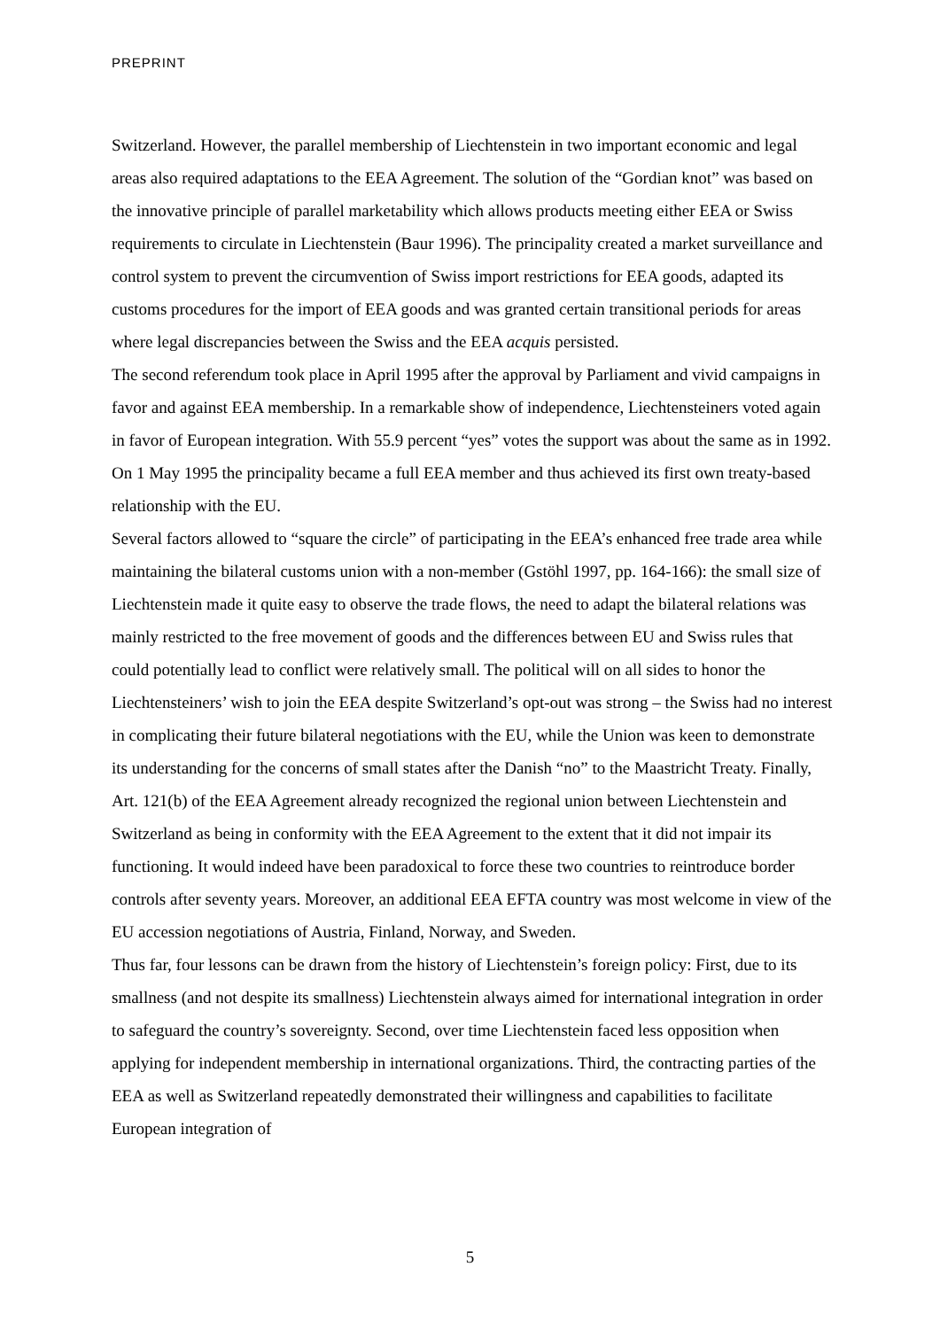PREPRINT
Switzerland. However, the parallel membership of Liechtenstein in two important economic and legal areas also required adaptations to the EEA Agreement. The solution of the “Gordian knot” was based on the innovative principle of parallel marketability which allows products meeting either EEA or Swiss requirements to circulate in Liechtenstein (Baur 1996). The principality created a market surveillance and control system to prevent the circumvention of Swiss import restrictions for EEA goods, adapted its customs procedures for the import of EEA goods and was granted certain transitional periods for areas where legal discrepancies between the Swiss and the EEA acquis persisted.
The second referendum took place in April 1995 after the approval by Parliament and vivid campaigns in favor and against EEA membership. In a remarkable show of independence, Liechtensteiners voted again in favor of European integration. With 55.9 percent “yes” votes the support was about the same as in 1992. On 1 May 1995 the principality became a full EEA member and thus achieved its first own treaty-based relationship with the EU.
Several factors allowed to “square the circle” of participating in the EEA’s enhanced free trade area while maintaining the bilateral customs union with a non-member (Gstöhl 1997, pp. 164-166): the small size of Liechtenstein made it quite easy to observe the trade flows, the need to adapt the bilateral relations was mainly restricted to the free movement of goods and the differences between EU and Swiss rules that could potentially lead to conflict were relatively small. The political will on all sides to honor the Liechtensteiners’ wish to join the EEA despite Switzerland’s opt-out was strong – the Swiss had no interest in complicating their future bilateral negotiations with the EU, while the Union was keen to demonstrate its understanding for the concerns of small states after the Danish “no” to the Maastricht Treaty. Finally, Art. 121(b) of the EEA Agreement already recognized the regional union between Liechtenstein and Switzerland as being in conformity with the EEA Agreement to the extent that it did not impair its functioning. It would indeed have been paradoxical to force these two countries to reintroduce border controls after seventy years. Moreover, an additional EEA EFTA country was most welcome in view of the EU accession negotiations of Austria, Finland, Norway, and Sweden.
Thus far, four lessons can be drawn from the history of Liechtenstein’s foreign policy: First, due to its smallness (and not despite its smallness) Liechtenstein always aimed for international integration in order to safeguard the country’s sovereignty. Second, over time Liechtenstein faced less opposition when applying for independent membership in international organizations. Third, the contracting parties of the EEA as well as Switzerland repeatedly demonstrated their willingness and capabilities to facilitate European integration of
5